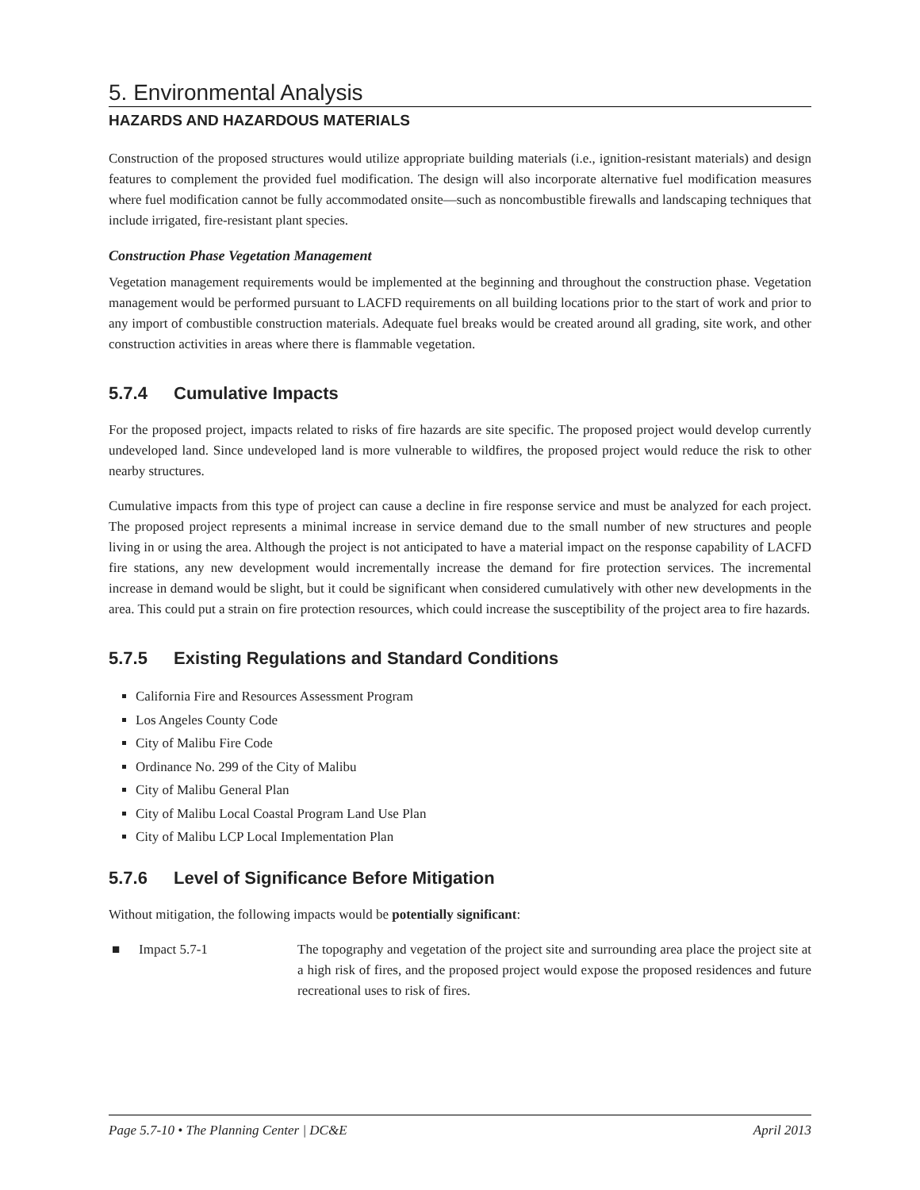5. Environmental Analysis
HAZARDS AND HAZARDOUS MATERIALS
Construction of the proposed structures would utilize appropriate building materials (i.e., ignition-resistant materials) and design features to complement the provided fuel modification. The design will also incorporate alternative fuel modification measures where fuel modification cannot be fully accommodated onsite—such as noncombustible firewalls and landscaping techniques that include irrigated, fire-resistant plant species.
Construction Phase Vegetation Management
Vegetation management requirements would be implemented at the beginning and throughout the construction phase. Vegetation management would be performed pursuant to LACFD requirements on all building locations prior to the start of work and prior to any import of combustible construction materials. Adequate fuel breaks would be created around all grading, site work, and other construction activities in areas where there is flammable vegetation.
5.7.4 Cumulative Impacts
For the proposed project, impacts related to risks of fire hazards are site specific. The proposed project would develop currently undeveloped land. Since undeveloped land is more vulnerable to wildfires, the proposed project would reduce the risk to other nearby structures.
Cumulative impacts from this type of project can cause a decline in fire response service and must be analyzed for each project. The proposed project represents a minimal increase in service demand due to the small number of new structures and people living in or using the area. Although the project is not anticipated to have a material impact on the response capability of LACFD fire stations, any new development would incrementally increase the demand for fire protection services. The incremental increase in demand would be slight, but it could be significant when considered cumulatively with other new developments in the area. This could put a strain on fire protection resources, which could increase the susceptibility of the project area to fire hazards.
5.7.5 Existing Regulations and Standard Conditions
California Fire and Resources Assessment Program
Los Angeles County Code
City of Malibu Fire Code
Ordinance No. 299 of the City of Malibu
City of Malibu General Plan
City of Malibu Local Coastal Program Land Use Plan
City of Malibu LCP Local Implementation Plan
5.7.6 Level of Significance Before Mitigation
Without mitigation, the following impacts would be potentially significant:
■ Impact 5.7-1 The topography and vegetation of the project site and surrounding area place the project site at a high risk of fires, and the proposed project would expose the proposed residences and future recreational uses to risk of fires.
Page 5.7-10 • The Planning Center | DC&E April 2013